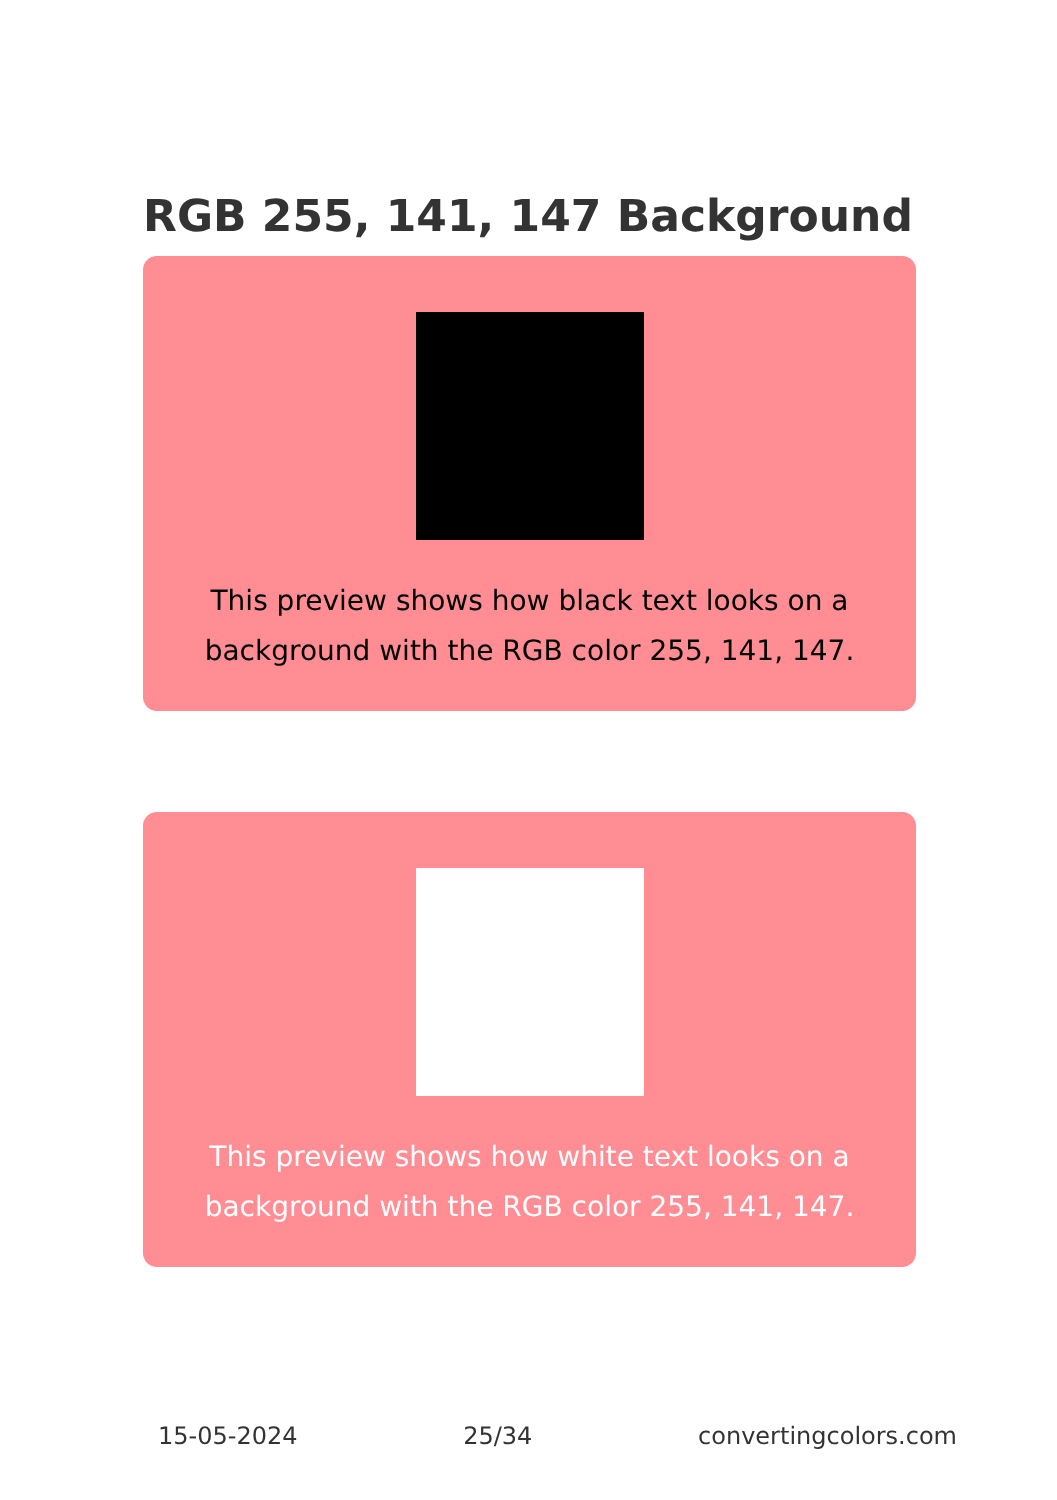RGB 255, 141, 147 Background
This preview shows how black text looks on a background with the RGB color 255, 141, 147.
This preview shows how white text looks on a background with the RGB color 255, 141, 147.
15-05-2024 25/34 convertingcolors.com